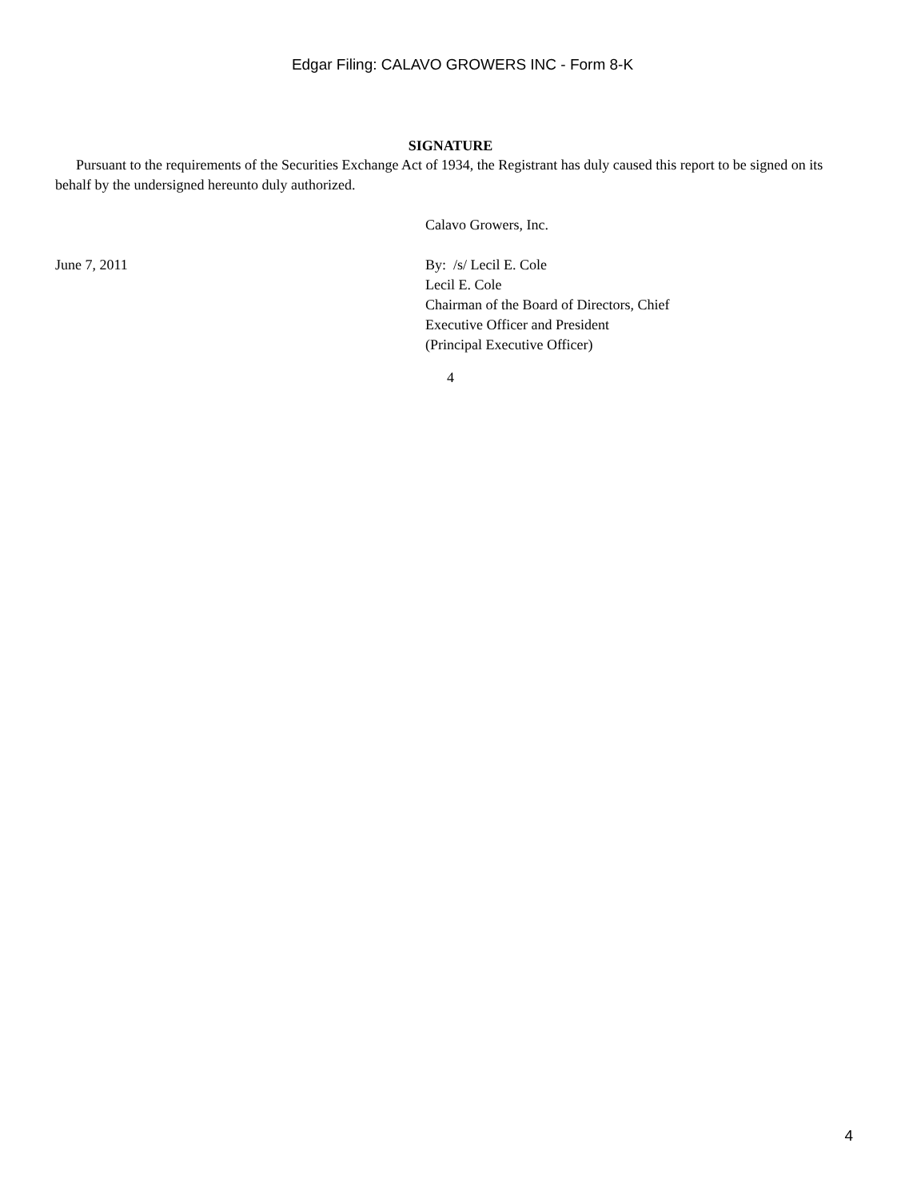Edgar Filing: CALAVO GROWERS INC - Form 8-K
SIGNATURE
Pursuant to the requirements of the Securities Exchange Act of 1934, the Registrant has duly caused this report to be signed on its behalf by the undersigned hereunto duly authorized.
Calavo Growers, Inc.
June 7, 2011 By: /s/ Lecil E. Cole
Lecil E. Cole
Chairman of the Board of Directors, Chief
Executive Officer and President
(Principal Executive Officer)
4
4